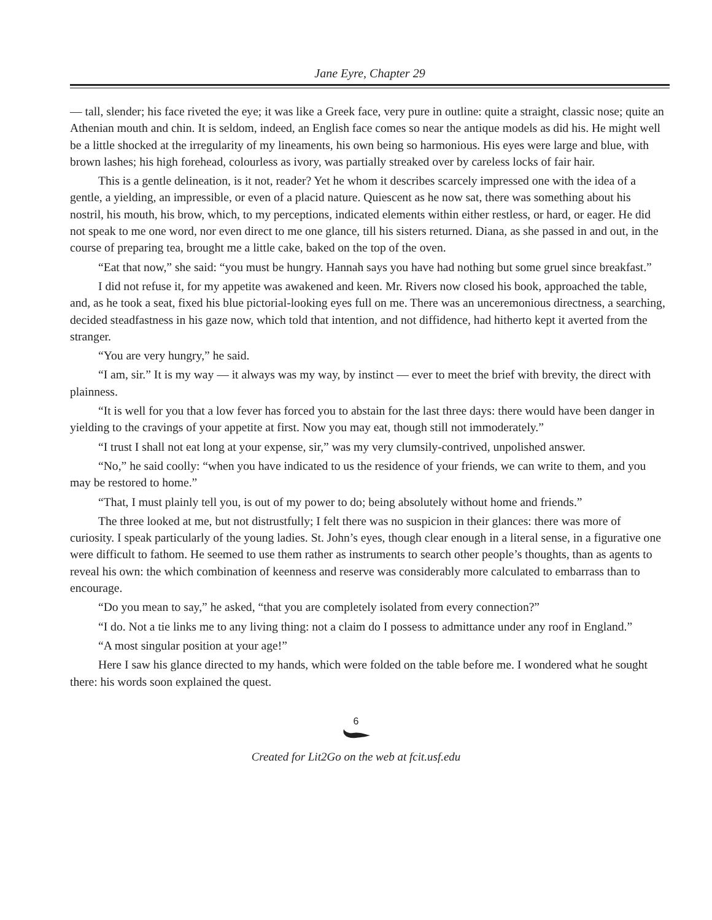Jane Eyre, Chapter 29
— tall, slender; his face riveted the eye; it was like a Greek face, very pure in outline: quite a straight, classic nose; quite an Athenian mouth and chin. It is seldom, indeed, an English face comes so near the antique models as did his. He might well be a little shocked at the irregularity of my lineaments, his own being so harmonious. His eyes were large and blue, with brown lashes; his high forehead, colourless as ivory, was partially streaked over by careless locks of fair hair.
This is a gentle delineation, is it not, reader? Yet he whom it describes scarcely impressed one with the idea of a gentle, a yielding, an impressible, or even of a placid nature. Quiescent as he now sat, there was something about his nostril, his mouth, his brow, which, to my perceptions, indicated elements within either restless, or hard, or eager. He did not speak to me one word, nor even direct to me one glance, till his sisters returned. Diana, as she passed in and out, in the course of preparing tea, brought me a little cake, baked on the top of the oven.
“Eat that now,” she said: “you must be hungry. Hannah says you have had nothing but some gruel since breakfast.”
I did not refuse it, for my appetite was awakened and keen. Mr. Rivers now closed his book, approached the table, and, as he took a seat, fixed his blue pictorial-looking eyes full on me. There was an unceremonious directness, a searching, decided steadfastness in his gaze now, which told that intention, and not diffidence, had hitherto kept it averted from the stranger.
“You are very hungry,” he said.
“I am, sir.” It is my way — it always was my way, by instinct — ever to meet the brief with brevity, the direct with plainness.
“It is well for you that a low fever has forced you to abstain for the last three days: there would have been danger in yielding to the cravings of your appetite at first. Now you may eat, though still not immoderately.”
“I trust I shall not eat long at your expense, sir,” was my very clumsily-contrived, unpolished answer.
“No,” he said coolly: “when you have indicated to us the residence of your friends, we can write to them, and you may be restored to home.”
“That, I must plainly tell you, is out of my power to do; being absolutely without home and friends.”
The three looked at me, but not distrustfully; I felt there was no suspicion in their glances: there was more of curiosity. I speak particularly of the young ladies. St. John’s eyes, though clear enough in a literal sense, in a figurative one were difficult to fathom. He seemed to use them rather as instruments to search other people’s thoughts, than as agents to reveal his own: the which combination of keenness and reserve was considerably more calculated to embarrass than to encourage.
“Do you mean to say,” he asked, “that you are completely isolated from every connection?”
“I do. Not a tie links me to any living thing: not a claim do I possess to admittance under any roof in England.”
“A most singular position at your age!”
Here I saw his glance directed to my hands, which were folded on the table before me. I wondered what he sought there: his words soon explained the quest.
6
Created for Lit2Go on the web at fcit.usf.edu